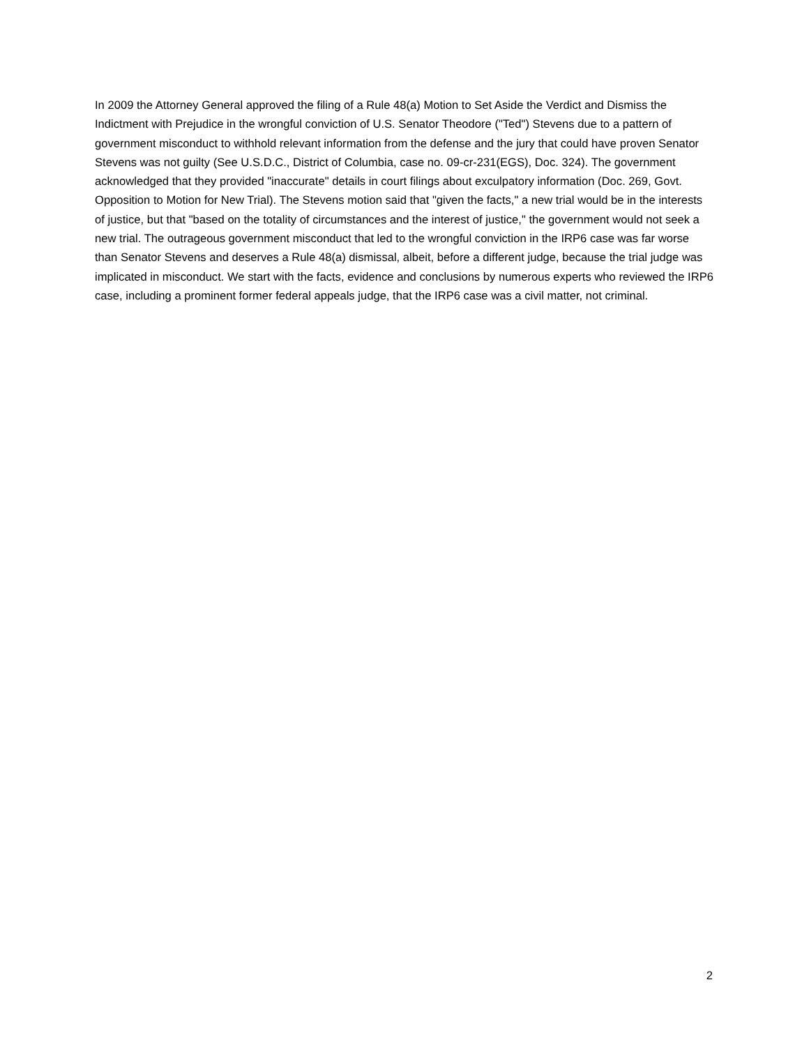In 2009 the Attorney General approved the filing of a Rule 48(a) Motion to Set Aside the Verdict and Dismiss the Indictment with Prejudice in the wrongful conviction of U.S. Senator Theodore ("Ted") Stevens due to a pattern of government misconduct to withhold relevant information from the defense and the jury that could have proven Senator Stevens was not guilty (See U.S.D.C., District of Columbia, case no. 09-cr-231(EGS), Doc. 324). The government acknowledged that they provided "inaccurate" details in court filings about exculpatory information (Doc. 269, Govt. Opposition to Motion for New Trial). The Stevens motion said that "given the facts," a new trial would be in the interests of justice, but that "based on the totality of circumstances and the interest of justice," the government would not seek a new trial. The outrageous government misconduct that led to the wrongful conviction in the IRP6 case was far worse than Senator Stevens and deserves a Rule 48(a) dismissal, albeit, before a different judge, because the trial judge was implicated in misconduct. We start with the facts, evidence and conclusions by numerous experts who reviewed the IRP6 case, including a prominent former federal appeals judge, that the IRP6 case was a civil matter, not criminal.
2